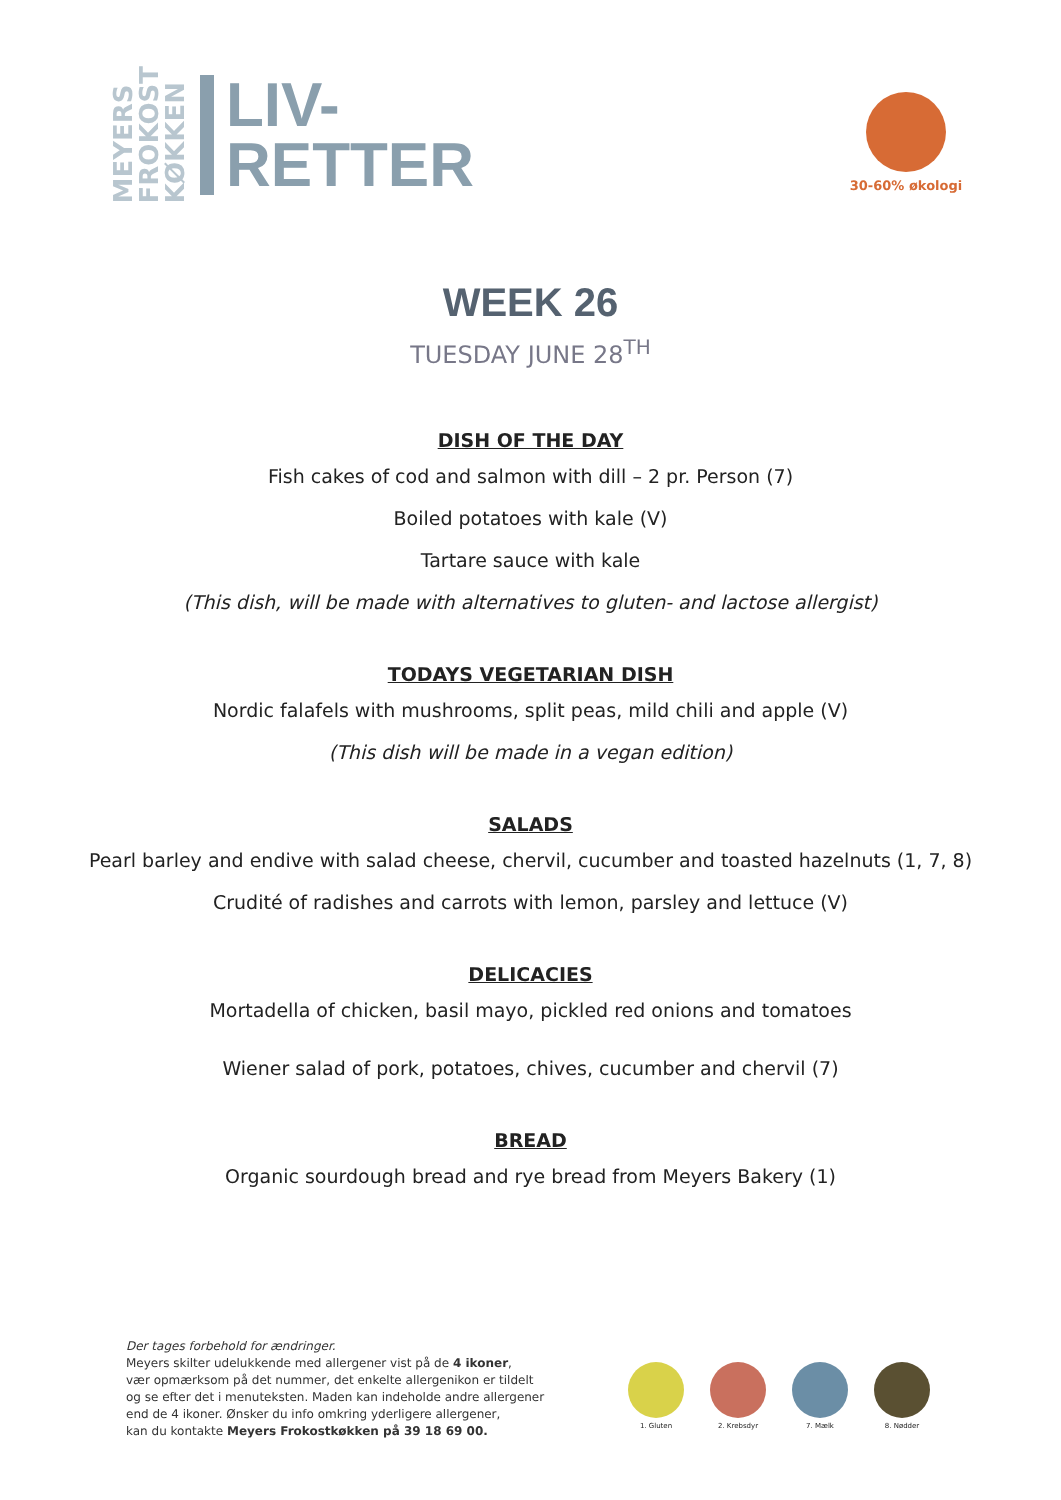MEYERS
FROKOST
KØKKEN
LIV-
RETTER
30-60% økologi
WEEK 26
TUESDAY JUNE 28<sup>TH</sup>
DISH OF THE DAY
Fish cakes of cod and salmon with dill – 2 pr. Person (7)
Boiled potatoes with kale (V)
Tartare sauce with kale
(This dish, will be made with alternatives to gluten- and lactose allergist)
TODAYS VEGETARIAN DISH
Nordic falafels with mushrooms, split peas, mild chili and apple (V)
(This dish will be made in a vegan edition)
SALADS
Pearl barley and endive with salad cheese, chervil, cucumber and toasted hazelnuts (1, 7, 8)
Crudité of radishes and carrots with lemon, parsley and lettuce (V)
DELICACIES
Mortadella of chicken, basil mayo, pickled red onions and tomatoes
Wiener salad of pork, potatoes, chives, cucumber and chervil (7)
BREAD
Organic sourdough bread and rye bread from Meyers Bakery (1)
Der tages forbehold for ændringer.
Meyers skilter udelukkende med allergener vist på de 4 ikoner,
vær opmærksom på det nummer, det enkelte allergenikon er tildelt
og se efter det i menuteksten. Maden kan indeholde andre allergener
end de 4 ikoner. Ønsker du info omkring yderligere allergener,
kan du kontakte Meyers Frokostkøkken på 39 18 69 00.
1. Gluten 2. Krebsdyr 7. Mælk 8. Nødder